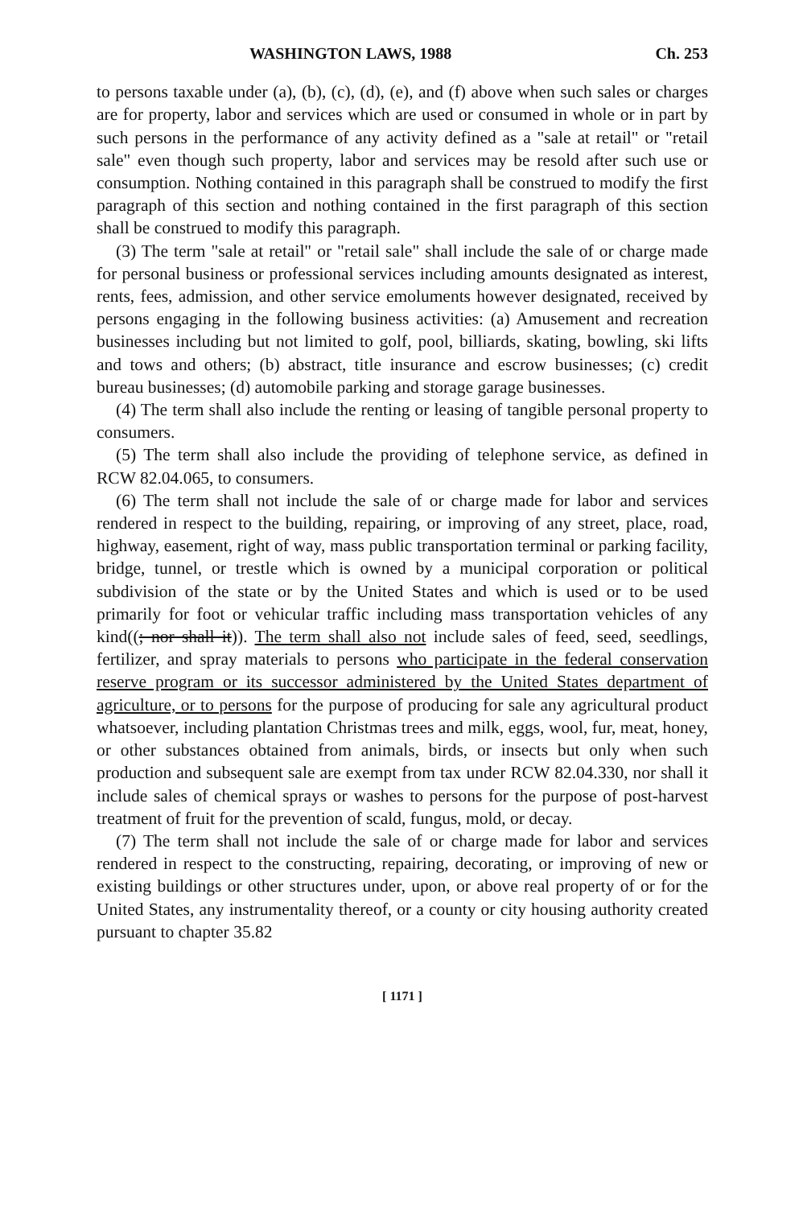WASHINGTON LAWS, 1988 Ch. 253
to persons taxable under (a), (b), (c), (d), (e), and (f) above when such sales or charges are for property, labor and services which are used or consumed in whole or in part by such persons in the performance of any activity defined as a "sale at retail" or "retail sale" even though such property, labor and services may be resold after such use or consumption. Nothing contained in this paragraph shall be construed to modify the first paragraph of this section and nothing contained in the first paragraph of this section shall be construed to modify this paragraph.
(3) The term "sale at retail" or "retail sale" shall include the sale of or charge made for personal business or professional services including amounts designated as interest, rents, fees, admission, and other service emoluments however designated, received by persons engaging in the following business activities: (a) Amusement and recreation businesses including but not limited to golf, pool, billiards, skating, bowling, ski lifts and tows and others; (b) abstract, title insurance and escrow businesses; (c) credit bureau businesses; (d) automobile parking and storage garage businesses.
(4) The term shall also include the renting or leasing of tangible personal property to consumers.
(5) The term shall also include the providing of telephone service, as defined in RCW 82.04.065, to consumers.
(6) The term shall not include the sale of or charge made for labor and services rendered in respect to the building, repairing, or improving of any street, place, road, highway, easement, right of way, mass public transportation terminal or parking facility, bridge, tunnel, or trestle which is owned by a municipal corporation or political subdivision of the state or by the United States and which is used or to be used primarily for foot or vehicular traffic including mass transportation vehicles of any kind((; nor shall it)). The term shall also not include sales of feed, seed, seedlings, fertilizer, and spray materials to persons who participate in the federal conservation reserve program or its successor administered by the United States department of agriculture, or to persons for the purpose of producing for sale any agricultural product whatsoever, including plantation Christmas trees and milk, eggs, wool, fur, meat, honey, or other substances obtained from animals, birds, or insects but only when such production and subsequent sale are exempt from tax under RCW 82.04.330, nor shall it include sales of chemical sprays or washes to persons for the purpose of post-harvest treatment of fruit for the prevention of scald, fungus, mold, or decay.
(7) The term shall not include the sale of or charge made for labor and services rendered in respect to the constructing, repairing, decorating, or improving of new or existing buildings or other structures under, upon, or above real property of or for the United States, any instrumentality thereof, or a county or city housing authority created pursuant to chapter 35.82
[ 1171 ]